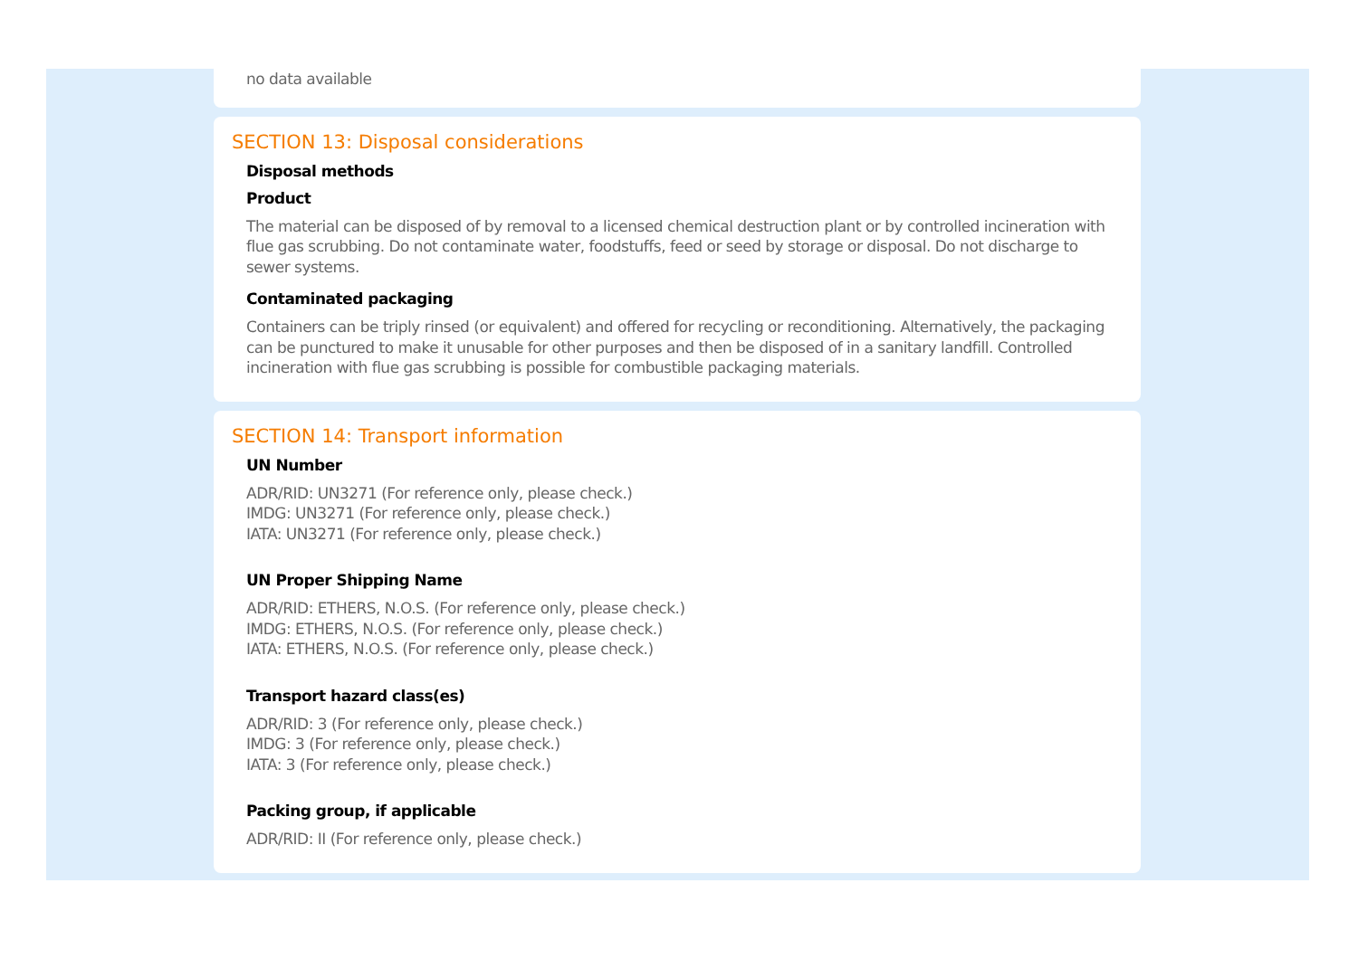no data available
SECTION 13: Disposal considerations
Disposal methods
Product
The material can be disposed of by removal to a licensed chemical destruction plant or by controlled incineration with flue gas scrubbing. Do not contaminate water, foodstuffs, feed or seed by storage or disposal. Do not discharge to sewer systems.
Contaminated packaging
Containers can be triply rinsed (or equivalent) and offered for recycling or reconditioning. Alternatively, the packaging can be punctured to make it unusable for other purposes and then be disposed of in a sanitary landfill. Controlled incineration with flue gas scrubbing is possible for combustible packaging materials.
SECTION 14: Transport information
UN Number
ADR/RID: UN3271 (For reference only, please check.)
IMDG: UN3271 (For reference only, please check.)
IATA: UN3271 (For reference only, please check.)
UN Proper Shipping Name
ADR/RID: ETHERS, N.O.S. (For reference only, please check.)
IMDG: ETHERS, N.O.S. (For reference only, please check.)
IATA: ETHERS, N.O.S. (For reference only, please check.)
Transport hazard class(es)
ADR/RID: 3 (For reference only, please check.)
IMDG: 3 (For reference only, please check.)
IATA: 3 (For reference only, please check.)
Packing group, if applicable
ADR/RID: II (For reference only, please check.)